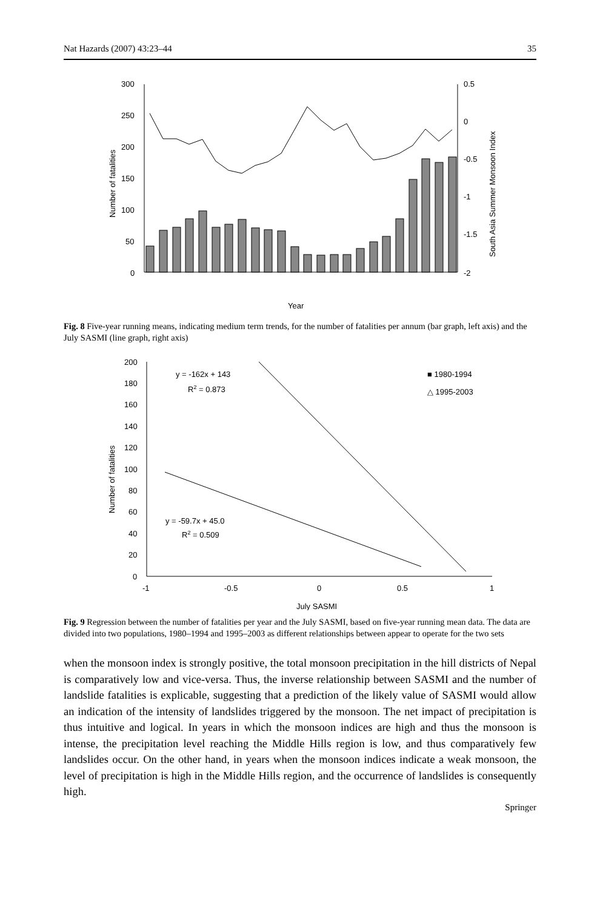Nat Hazards (2007) 43:23–44 35
300
250
200
150
100
50
0
0.5
0
-0.5
-1
-1.5
-2
Number of fatalities
South Asia Summer Monsoon Index
Year
Fig. 8 Five-year running means, indicating medium term trends, for the number of fatalities per annum (bar graph, left axis) and the July SASMI (line graph, right axis)
200
180
160
140
120
100
80
60
40
20
0
-1
-0.5
0
0.5
1
Number of fatalities
July SASMI
y = -162x + 143
R2 = 0.873
y = -59.7x + 45.0
R2 = 0.509
■ 1980-1994
△ 1995-2003
Fig. 9 Regression between the number of fatalities per year and the July SASMI, based on five-year running mean data. The data are divided into two populations, 1980–1994 and 1995–2003 as different relationships between appear to operate for the two sets
when the monsoon index is strongly positive, the total monsoon precipitation in the hill districts of Nepal is comparatively low and vice-versa. Thus, the inverse relationship between SASMI and the number of landslide fatalities is explicable, suggesting that a prediction of the likely value of SASMI would allow an indication of the intensity of landslides triggered by the monsoon. The net impact of precipitation is thus intuitive and logical. In years in which the monsoon indices are high and thus the monsoon is intense, the precipitation level reaching the Middle Hills region is low, and thus comparatively few landslides occur. On the other hand, in years when the monsoon indices indicate a weak monsoon, the level of precipitation is high in the Middle Hills region, and the occurrence of landslides is consequently high.
Springer